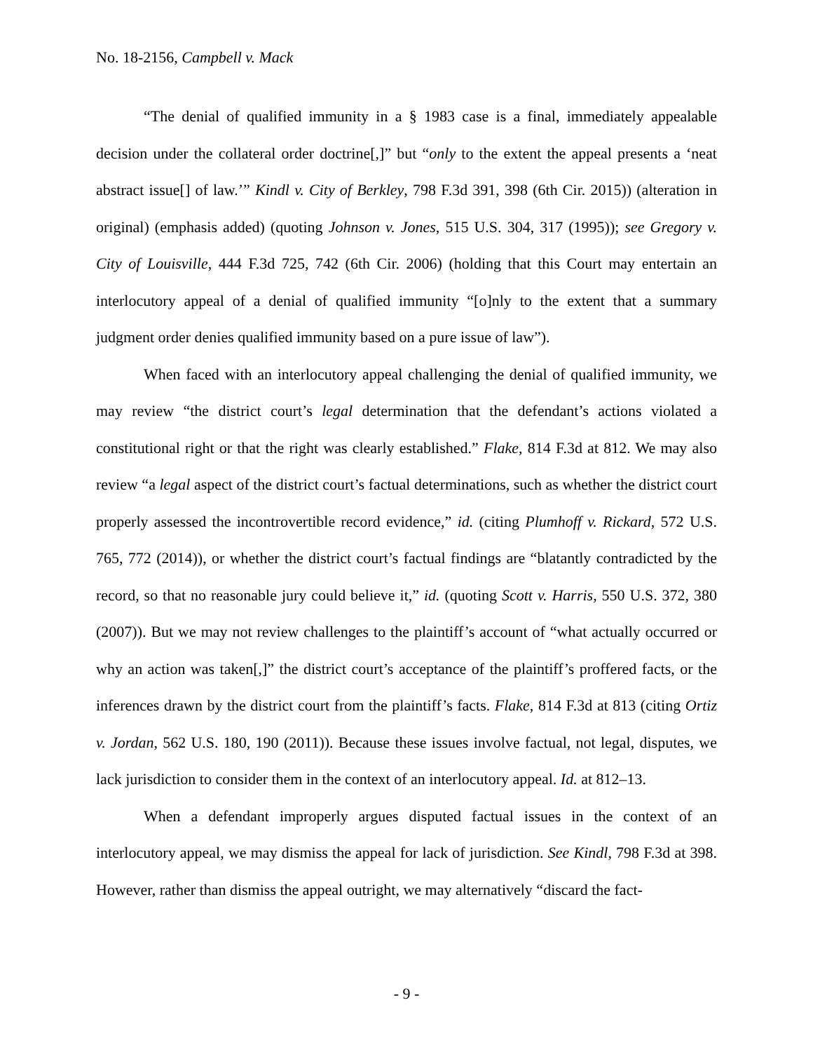No. 18-2156, Campbell v. Mack
“The denial of qualified immunity in a § 1983 case is a final, immediately appealable decision under the collateral order doctrine[,]” but “only to the extent the appeal presents a ‘neat abstract issue[] of law.’” Kindl v. City of Berkley, 798 F.3d 391, 398 (6th Cir. 2015)) (alteration in original) (emphasis added) (quoting Johnson v. Jones, 515 U.S. 304, 317 (1995)); see Gregory v. City of Louisville, 444 F.3d 725, 742 (6th Cir. 2006) (holding that this Court may entertain an interlocutory appeal of a denial of qualified immunity “[o]nly to the extent that a summary judgment order denies qualified immunity based on a pure issue of law”).
When faced with an interlocutory appeal challenging the denial of qualified immunity, we may review “the district court’s legal determination that the defendant’s actions violated a constitutional right or that the right was clearly established.” Flake, 814 F.3d at 812. We may also review “a legal aspect of the district court’s factual determinations, such as whether the district court properly assessed the incontrovertible record evidence,” id. (citing Plumhoff v. Rickard, 572 U.S. 765, 772 (2014)), or whether the district court’s factual findings are “blatantly contradicted by the record, so that no reasonable jury could believe it,” id. (quoting Scott v. Harris, 550 U.S. 372, 380 (2007)). But we may not review challenges to the plaintiff’s account of “what actually occurred or why an action was taken[,]” the district court’s acceptance of the plaintiff’s proffered facts, or the inferences drawn by the district court from the plaintiff’s facts. Flake, 814 F.3d at 813 (citing Ortiz v. Jordan, 562 U.S. 180, 190 (2011)). Because these issues involve factual, not legal, disputes, we lack jurisdiction to consider them in the context of an interlocutory appeal. Id. at 812–13.
When a defendant improperly argues disputed factual issues in the context of an interlocutory appeal, we may dismiss the appeal for lack of jurisdiction. See Kindl, 798 F.3d at 398. However, rather than dismiss the appeal outright, we may alternatively “discard the fact-
- 9 -